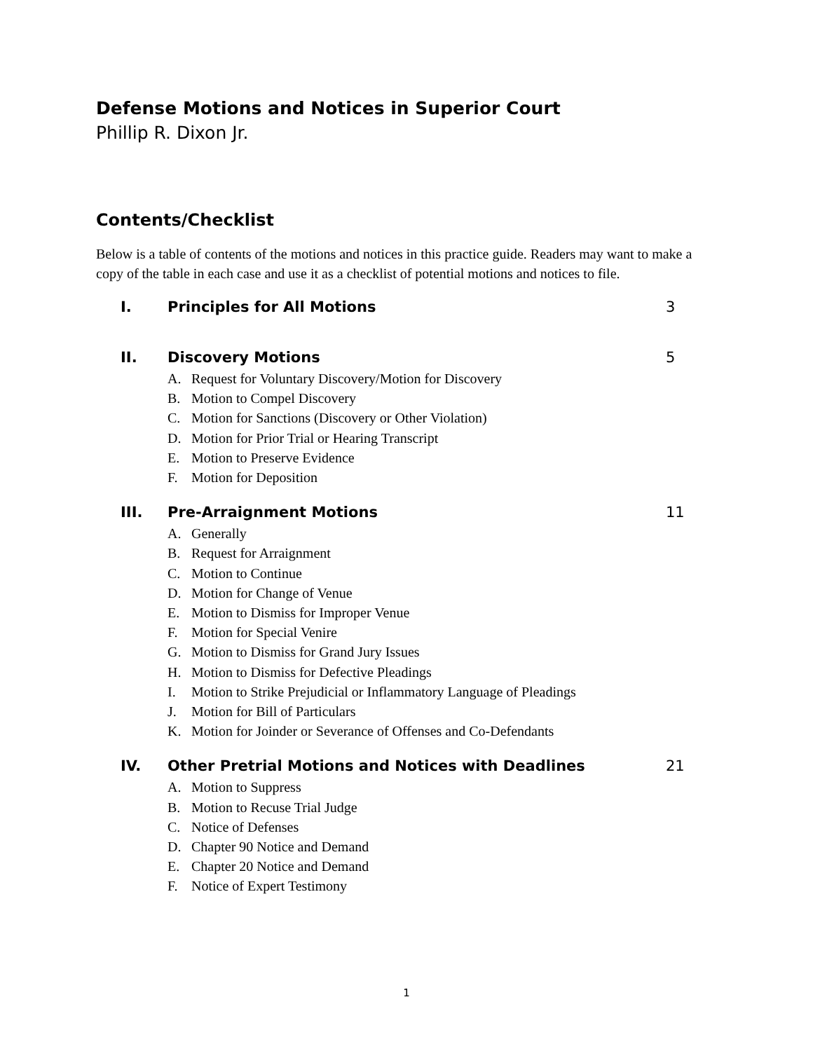Defense Motions and Notices in Superior Court
Phillip R. Dixon Jr.
Contents/Checklist
Below is a table of contents of the motions and notices in this practice guide. Readers may want to make a copy of the table in each case and use it as a checklist of potential motions and notices to file.
I. Principles for All Motions 3
II. Discovery Motions 5
A. Request for Voluntary Discovery/Motion for Discovery
B. Motion to Compel Discovery
C. Motion for Sanctions (Discovery or Other Violation)
D. Motion for Prior Trial or Hearing Transcript
E. Motion to Preserve Evidence
F. Motion for Deposition
III. Pre-Arraignment Motions 11
A. Generally
B. Request for Arraignment
C. Motion to Continue
D. Motion for Change of Venue
E. Motion to Dismiss for Improper Venue
F. Motion for Special Venire
G. Motion to Dismiss for Grand Jury Issues
H. Motion to Dismiss for Defective Pleadings
I. Motion to Strike Prejudicial or Inflammatory Language of Pleadings
J. Motion for Bill of Particulars
K. Motion for Joinder or Severance of Offenses and Co-Defendants
IV. Other Pretrial Motions and Notices with Deadlines 21
A. Motion to Suppress
B. Motion to Recuse Trial Judge
C. Notice of Defenses
D. Chapter 90 Notice and Demand
E. Chapter 20 Notice and Demand
F. Notice of Expert Testimony
1